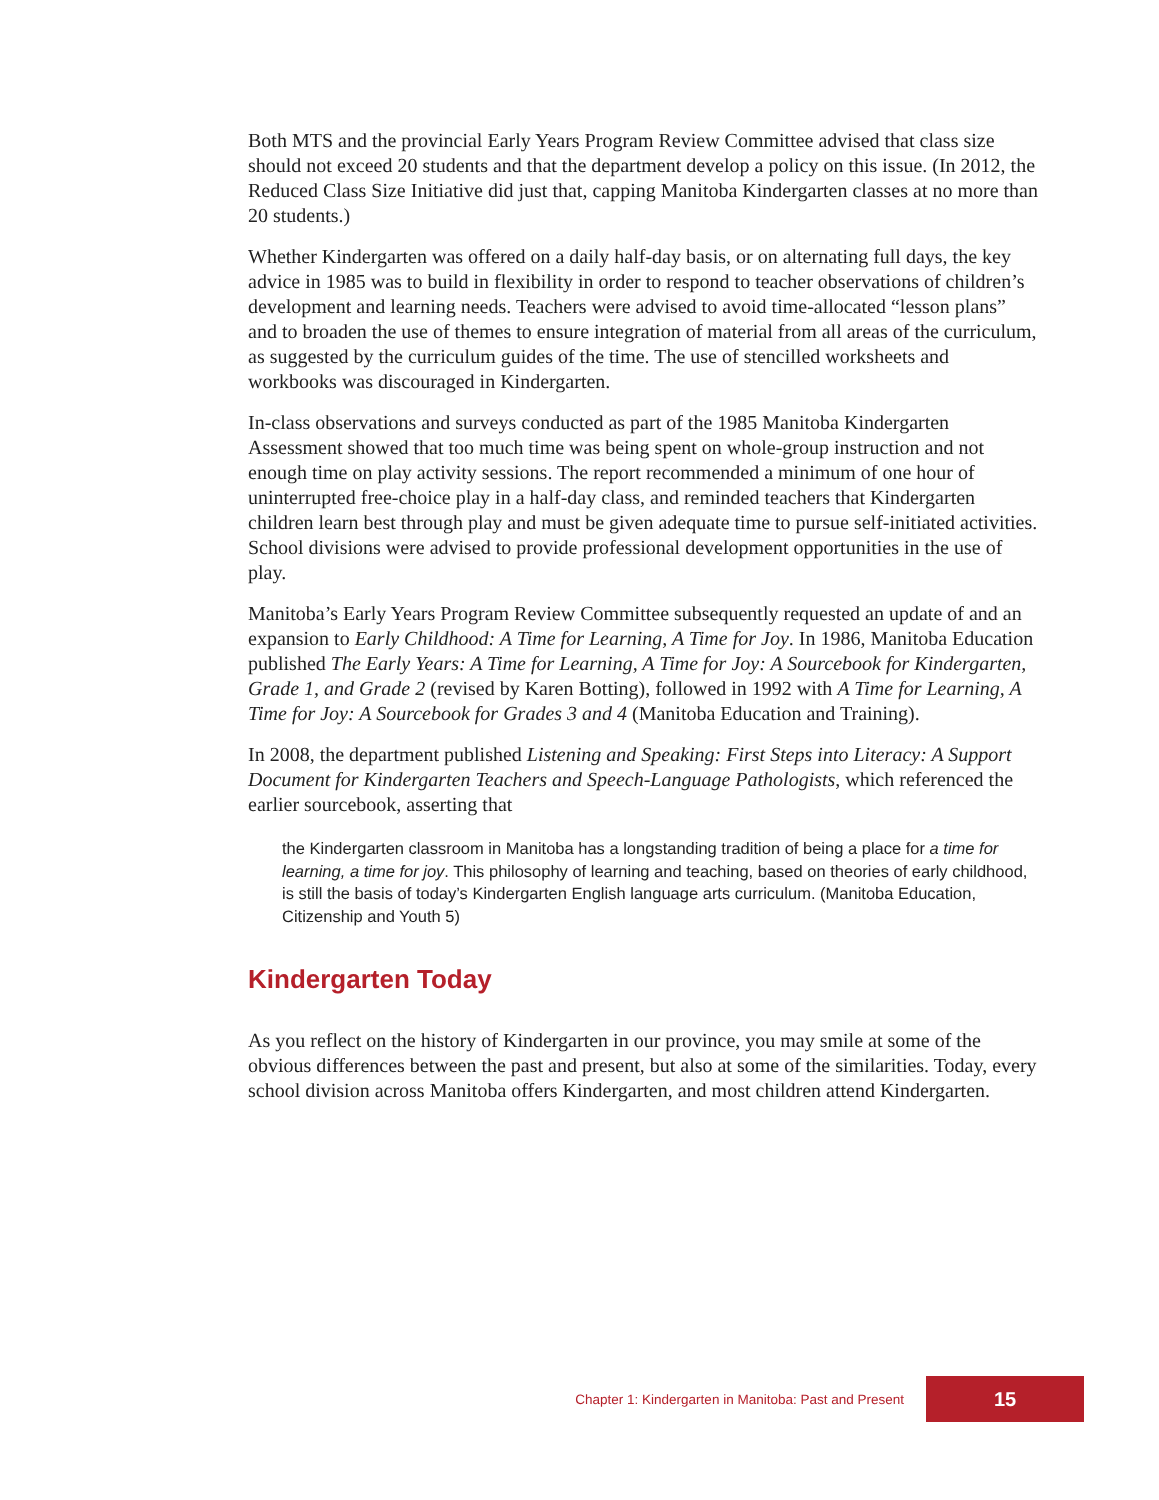Both MTS and the provincial Early Years Program Review Committee advised that class size should not exceed 20 students and that the department develop a policy on this issue. (In 2012, the Reduced Class Size Initiative did just that, capping Manitoba Kindergarten classes at no more than 20 students.)
Whether Kindergarten was offered on a daily half-day basis, or on alternating full days, the key advice in 1985 was to build in flexibility in order to respond to teacher observations of children’s development and learning needs. Teachers were advised to avoid time-allocated “lesson plans” and to broaden the use of themes to ensure integration of material from all areas of the curriculum, as suggested by the curriculum guides of the time. The use of stencilled worksheets and workbooks was discouraged in Kindergarten.
In-class observations and surveys conducted as part of the 1985 Manitoba Kindergarten Assessment showed that too much time was being spent on whole-group instruction and not enough time on play activity sessions. The report recommended a minimum of one hour of uninterrupted free-choice play in a half-day class, and reminded teachers that Kindergarten children learn best through play and must be given adequate time to pursue self-initiated activities. School divisions were advised to provide professional development opportunities in the use of play.
Manitoba’s Early Years Program Review Committee subsequently requested an update of and an expansion to Early Childhood: A Time for Learning, A Time for Joy. In 1986, Manitoba Education published The Early Years: A Time for Learning, A Time for Joy: A Sourcebook for Kindergarten, Grade 1, and Grade 2 (revised by Karen Botting), followed in 1992 with A Time for Learning, A Time for Joy: A Sourcebook for Grades 3 and 4 (Manitoba Education and Training).
In 2008, the department published Listening and Speaking: First Steps into Literacy: A Support Document for Kindergarten Teachers and Speech-Language Pathologists, which referenced the earlier sourcebook, asserting that
the Kindergarten classroom in Manitoba has a longstanding tradition of being a place for a time for learning, a time for joy. This philosophy of learning and teaching, based on theories of early childhood, is still the basis of today’s Kindergarten English language arts curriculum. (Manitoba Education, Citizenship and Youth 5)
Kindergarten Today
As you reflect on the history of Kindergarten in our province, you may smile at some of the obvious differences between the past and present, but also at some of the similarities. Today, every school division across Manitoba offers Kindergarten, and most children attend Kindergarten.
Chapter 1: Kindergarten in Manitoba: Past and Present 15